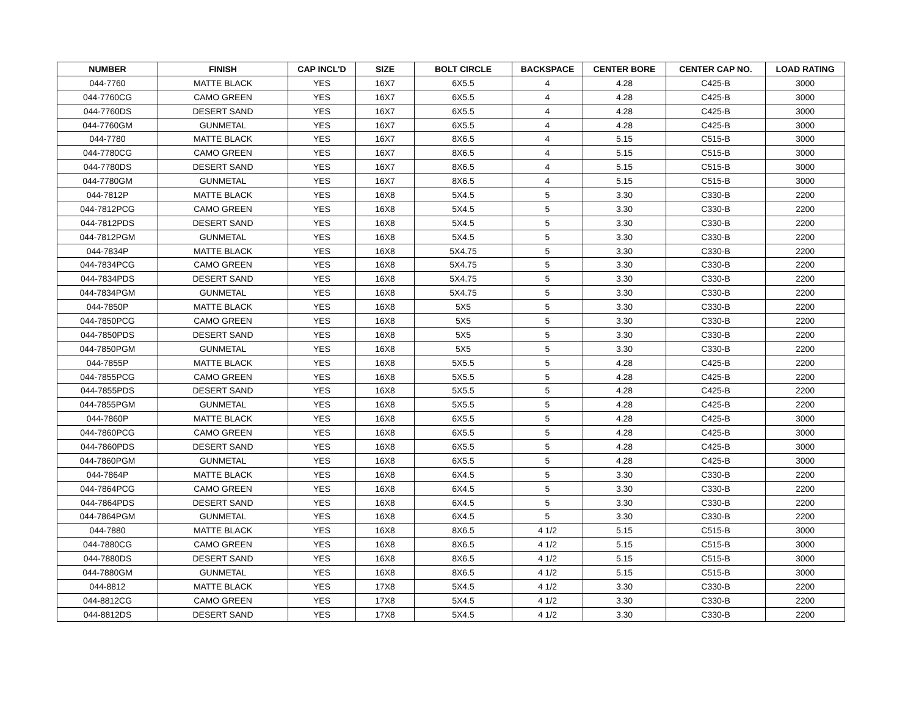| NUMBER | FINISH | CAP INCL'D | SIZE | BOLT CIRCLE | BACKSPACE | CENTER BORE | CENTER CAP NO. | LOAD RATING |
| --- | --- | --- | --- | --- | --- | --- | --- | --- |
| 044-7760 | MATTE BLACK | YES | 16X7 | 6X5.5 | 4 | 4.28 | C425-B | 3000 |
| 044-7760CG | CAMO GREEN | YES | 16X7 | 6X5.5 | 4 | 4.28 | C425-B | 3000 |
| 044-7760DS | DESERT SAND | YES | 16X7 | 6X5.5 | 4 | 4.28 | C425-B | 3000 |
| 044-7760GM | GUNMETAL | YES | 16X7 | 6X5.5 | 4 | 4.28 | C425-B | 3000 |
| 044-7780 | MATTE BLACK | YES | 16X7 | 8X6.5 | 4 | 5.15 | C515-B | 3000 |
| 044-7780CG | CAMO GREEN | YES | 16X7 | 8X6.5 | 4 | 5.15 | C515-B | 3000 |
| 044-7780DS | DESERT SAND | YES | 16X7 | 8X6.5 | 4 | 5.15 | C515-B | 3000 |
| 044-7780GM | GUNMETAL | YES | 16X7 | 8X6.5 | 4 | 5.15 | C515-B | 3000 |
| 044-7812P | MATTE BLACK | YES | 16X8 | 5X4.5 | 5 | 3.30 | C330-B | 2200 |
| 044-7812PCG | CAMO GREEN | YES | 16X8 | 5X4.5 | 5 | 3.30 | C330-B | 2200 |
| 044-7812PDS | DESERT SAND | YES | 16X8 | 5X4.5 | 5 | 3.30 | C330-B | 2200 |
| 044-7812PGM | GUNMETAL | YES | 16X8 | 5X4.5 | 5 | 3.30 | C330-B | 2200 |
| 044-7834P | MATTE BLACK | YES | 16X8 | 5X4.75 | 5 | 3.30 | C330-B | 2200 |
| 044-7834PCG | CAMO GREEN | YES | 16X8 | 5X4.75 | 5 | 3.30 | C330-B | 2200 |
| 044-7834PDS | DESERT SAND | YES | 16X8 | 5X4.75 | 5 | 3.30 | C330-B | 2200 |
| 044-7834PGM | GUNMETAL | YES | 16X8 | 5X4.75 | 5 | 3.30 | C330-B | 2200 |
| 044-7850P | MATTE BLACK | YES | 16X8 | 5X5 | 5 | 3.30 | C330-B | 2200 |
| 044-7850PCG | CAMO GREEN | YES | 16X8 | 5X5 | 5 | 3.30 | C330-B | 2200 |
| 044-7850PDS | DESERT SAND | YES | 16X8 | 5X5 | 5 | 3.30 | C330-B | 2200 |
| 044-7850PGM | GUNMETAL | YES | 16X8 | 5X5 | 5 | 3.30 | C330-B | 2200 |
| 044-7855P | MATTE BLACK | YES | 16X8 | 5X5.5 | 5 | 4.28 | C425-B | 2200 |
| 044-7855PCG | CAMO GREEN | YES | 16X8 | 5X5.5 | 5 | 4.28 | C425-B | 2200 |
| 044-7855PDS | DESERT SAND | YES | 16X8 | 5X5.5 | 5 | 4.28 | C425-B | 2200 |
| 044-7855PGM | GUNMETAL | YES | 16X8 | 5X5.5 | 5 | 4.28 | C425-B | 2200 |
| 044-7860P | MATTE BLACK | YES | 16X8 | 6X5.5 | 5 | 4.28 | C425-B | 3000 |
| 044-7860PCG | CAMO GREEN | YES | 16X8 | 6X5.5 | 5 | 4.28 | C425-B | 3000 |
| 044-7860PDS | DESERT SAND | YES | 16X8 | 6X5.5 | 5 | 4.28 | C425-B | 3000 |
| 044-7860PGM | GUNMETAL | YES | 16X8 | 6X5.5 | 5 | 4.28 | C425-B | 3000 |
| 044-7864P | MATTE BLACK | YES | 16X8 | 6X4.5 | 5 | 3.30 | C330-B | 2200 |
| 044-7864PCG | CAMO GREEN | YES | 16X8 | 6X4.5 | 5 | 3.30 | C330-B | 2200 |
| 044-7864PDS | DESERT SAND | YES | 16X8 | 6X4.5 | 5 | 3.30 | C330-B | 2200 |
| 044-7864PGM | GUNMETAL | YES | 16X8 | 6X4.5 | 5 | 3.30 | C330-B | 2200 |
| 044-7880 | MATTE BLACK | YES | 16X8 | 8X6.5 | 4 1/2 | 5.15 | C515-B | 3000 |
| 044-7880CG | CAMO GREEN | YES | 16X8 | 8X6.5 | 4 1/2 | 5.15 | C515-B | 3000 |
| 044-7880DS | DESERT SAND | YES | 16X8 | 8X6.5 | 4 1/2 | 5.15 | C515-B | 3000 |
| 044-7880GM | GUNMETAL | YES | 16X8 | 8X6.5 | 4 1/2 | 5.15 | C515-B | 3000 |
| 044-8812 | MATTE BLACK | YES | 17X8 | 5X4.5 | 4 1/2 | 3.30 | C330-B | 2200 |
| 044-8812CG | CAMO GREEN | YES | 17X8 | 5X4.5 | 4 1/2 | 3.30 | C330-B | 2200 |
| 044-8812DS | DESERT SAND | YES | 17X8 | 5X4.5 | 4 1/2 | 3.30 | C330-B | 2200 |